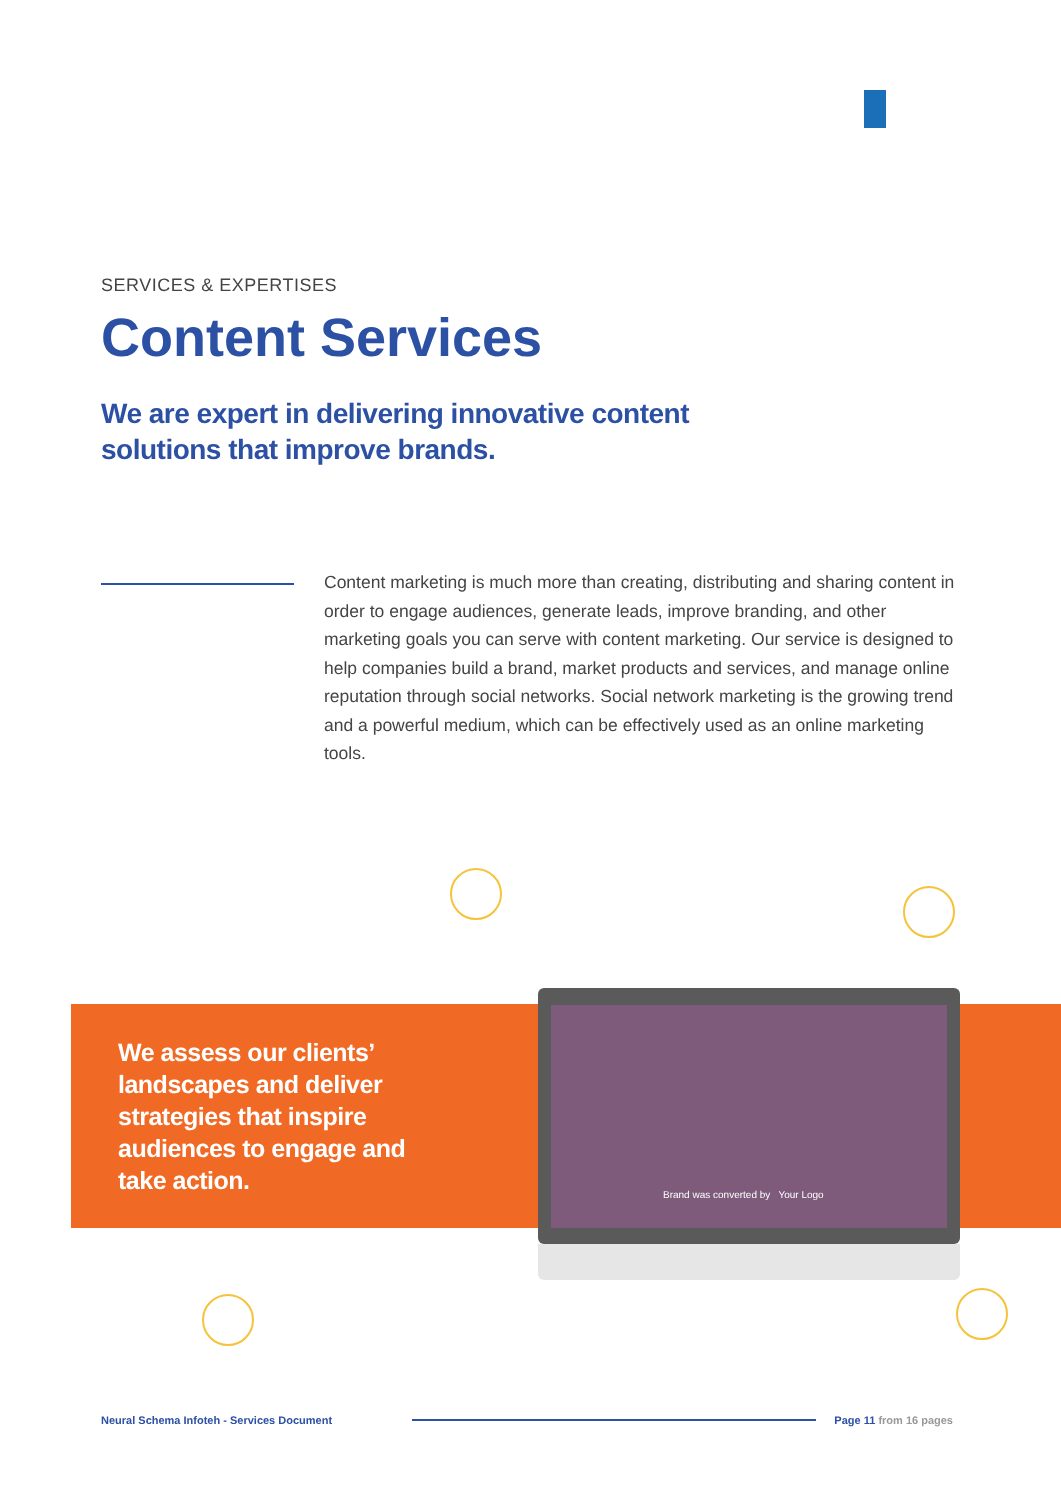SERVICES & EXPERTISES
Content Services
We are expert in delivering innovative content solutions that improve brands.
Content marketing is much more than creating, distributing and sharing content in order to engage audiences, generate leads, improve branding, and other marketing goals you can serve with content marketing. Our service is designed to help companies build a brand, market products and services, and manage online reputation through social networks. Social network marketing is the growing trend and a powerful medium, which can be effectively used as an online marketing tools.
We assess our clients’ landscapes and deliver strategies that inspire audiences to engage and take action.
Brand was converted by Your Logo
Neural Schema Infoteh - Services Document Page 11 from 16 pages